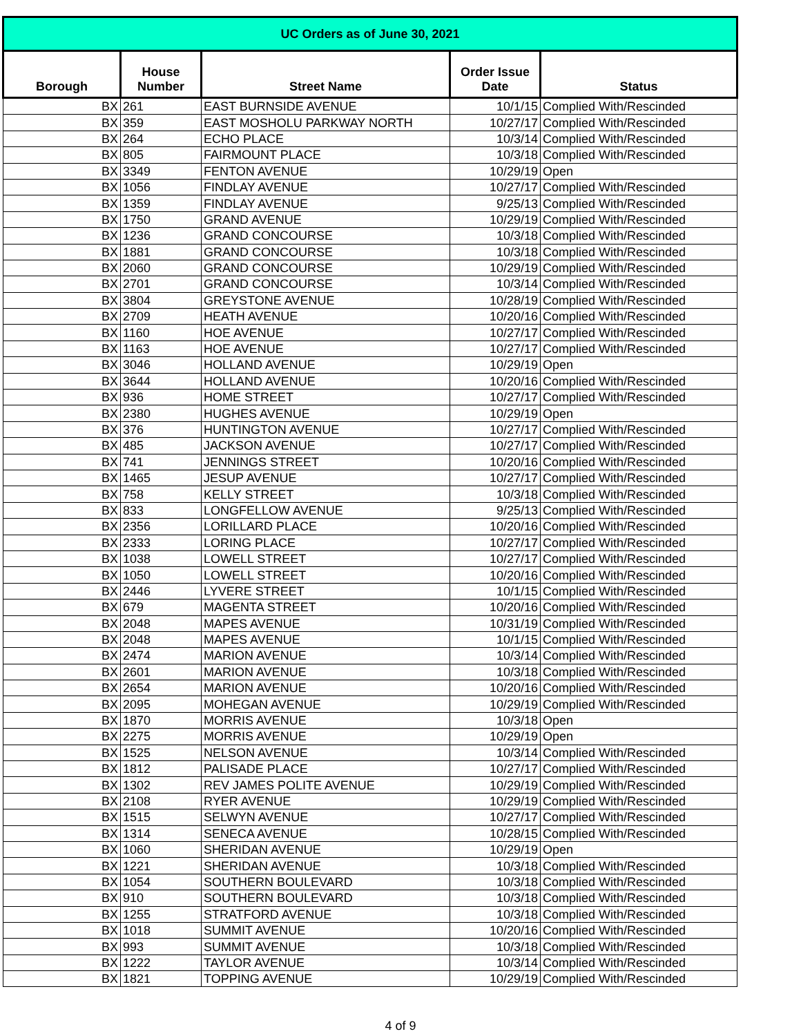| UC Orders as of June 30, 2021 | | | | |
| Borough | House Number | Street Name | Order Issue Date | Status |
| BX | 261 | EAST BURNSIDE AVENUE | 10/1/15 | Complied With/Rescinded |
| BX | 359 | EAST MOSHOLU PARKWAY NORTH | 10/27/17 | Complied With/Rescinded |
| BX | 264 | ECHO PLACE | 10/3/14 | Complied With/Rescinded |
| BX | 805 | FAIRMOUNT PLACE | 10/3/18 | Complied With/Rescinded |
| BX | 3349 | FENTON AVENUE | 10/29/19 | Open |
| BX | 1056 | FINDLAY AVENUE | 10/27/17 | Complied With/Rescinded |
| BX | 1359 | FINDLAY AVENUE | 9/25/13 | Complied With/Rescinded |
| BX | 1750 | GRAND AVENUE | 10/29/19 | Complied With/Rescinded |
| BX | 1236 | GRAND CONCOURSE | 10/3/18 | Complied With/Rescinded |
| BX | 1881 | GRAND CONCOURSE | 10/3/18 | Complied With/Rescinded |
| BX | 2060 | GRAND CONCOURSE | 10/29/19 | Complied With/Rescinded |
| BX | 2701 | GRAND CONCOURSE | 10/3/14 | Complied With/Rescinded |
| BX | 3804 | GREYSTONE AVENUE | 10/28/19 | Complied With/Rescinded |
| BX | 2709 | HEATH AVENUE | 10/20/16 | Complied With/Rescinded |
| BX | 1160 | HOE AVENUE | 10/27/17 | Complied With/Rescinded |
| BX | 1163 | HOE AVENUE | 10/27/17 | Complied With/Rescinded |
| BX | 3046 | HOLLAND AVENUE | 10/29/19 | Open |
| BX | 3644 | HOLLAND AVENUE | 10/20/16 | Complied With/Rescinded |
| BX | 936 | HOME STREET | 10/27/17 | Complied With/Rescinded |
| BX | 2380 | HUGHES AVENUE | 10/29/19 | Open |
| BX | 376 | HUNTINGTON AVENUE | 10/27/17 | Complied With/Rescinded |
| BX | 485 | JACKSON AVENUE | 10/27/17 | Complied With/Rescinded |
| BX | 741 | JENNINGS STREET | 10/20/16 | Complied With/Rescinded |
| BX | 1465 | JESUP AVENUE | 10/27/17 | Complied With/Rescinded |
| BX | 758 | KELLY STREET | 10/3/18 | Complied With/Rescinded |
| BX | 833 | LONGFELLOW AVENUE | 9/25/13 | Complied With/Rescinded |
| BX | 2356 | LORILLARD PLACE | 10/20/16 | Complied With/Rescinded |
| BX | 2333 | LORING PLACE | 10/27/17 | Complied With/Rescinded |
| BX | 1038 | LOWELL STREET | 10/27/17 | Complied With/Rescinded |
| BX | 1050 | LOWELL STREET | 10/20/16 | Complied With/Rescinded |
| BX | 2446 | LYVERE STREET | 10/1/15 | Complied With/Rescinded |
| BX | 679 | MAGENTA STREET | 10/20/16 | Complied With/Rescinded |
| BX | 2048 | MAPES AVENUE | 10/31/19 | Complied With/Rescinded |
| BX | 2048 | MAPES AVENUE | 10/1/15 | Complied With/Rescinded |
| BX | 2474 | MARION AVENUE | 10/3/14 | Complied With/Rescinded |
| BX | 2601 | MARION AVENUE | 10/3/18 | Complied With/Rescinded |
| BX | 2654 | MARION AVENUE | 10/20/16 | Complied With/Rescinded |
| BX | 2095 | MOHEGAN AVENUE | 10/29/19 | Complied With/Rescinded |
| BX | 1870 | MORRIS AVENUE | 10/3/18 | Open |
| BX | 2275 | MORRIS AVENUE | 10/29/19 | Open |
| BX | 1525 | NELSON AVENUE | 10/3/14 | Complied With/Rescinded |
| BX | 1812 | PALISADE PLACE | 10/27/17 | Complied With/Rescinded |
| BX | 1302 | REV JAMES POLITE AVENUE | 10/29/19 | Complied With/Rescinded |
| BX | 2108 | RYER AVENUE | 10/29/19 | Complied With/Rescinded |
| BX | 1515 | SELWYN AVENUE | 10/27/17 | Complied With/Rescinded |
| BX | 1314 | SENECA AVENUE | 10/28/15 | Complied With/Rescinded |
| BX | 1060 | SHERIDAN AVENUE | 10/29/19 | Open |
| BX | 1221 | SHERIDAN AVENUE | 10/3/18 | Complied With/Rescinded |
| BX | 1054 | SOUTHERN BOULEVARD | 10/3/18 | Complied With/Rescinded |
| BX | 910 | SOUTHERN BOULEVARD | 10/3/18 | Complied With/Rescinded |
| BX | 1255 | STRATFORD AVENUE | 10/3/18 | Complied With/Rescinded |
| BX | 1018 | SUMMIT AVENUE | 10/20/16 | Complied With/Rescinded |
| BX | 993 | SUMMIT AVENUE | 10/3/18 | Complied With/Rescinded |
| BX | 1222 | TAYLOR AVENUE | 10/3/14 | Complied With/Rescinded |
| BX | 1821 | TOPPING AVENUE | 10/29/19 | Complied With/Rescinded |
4 of 9